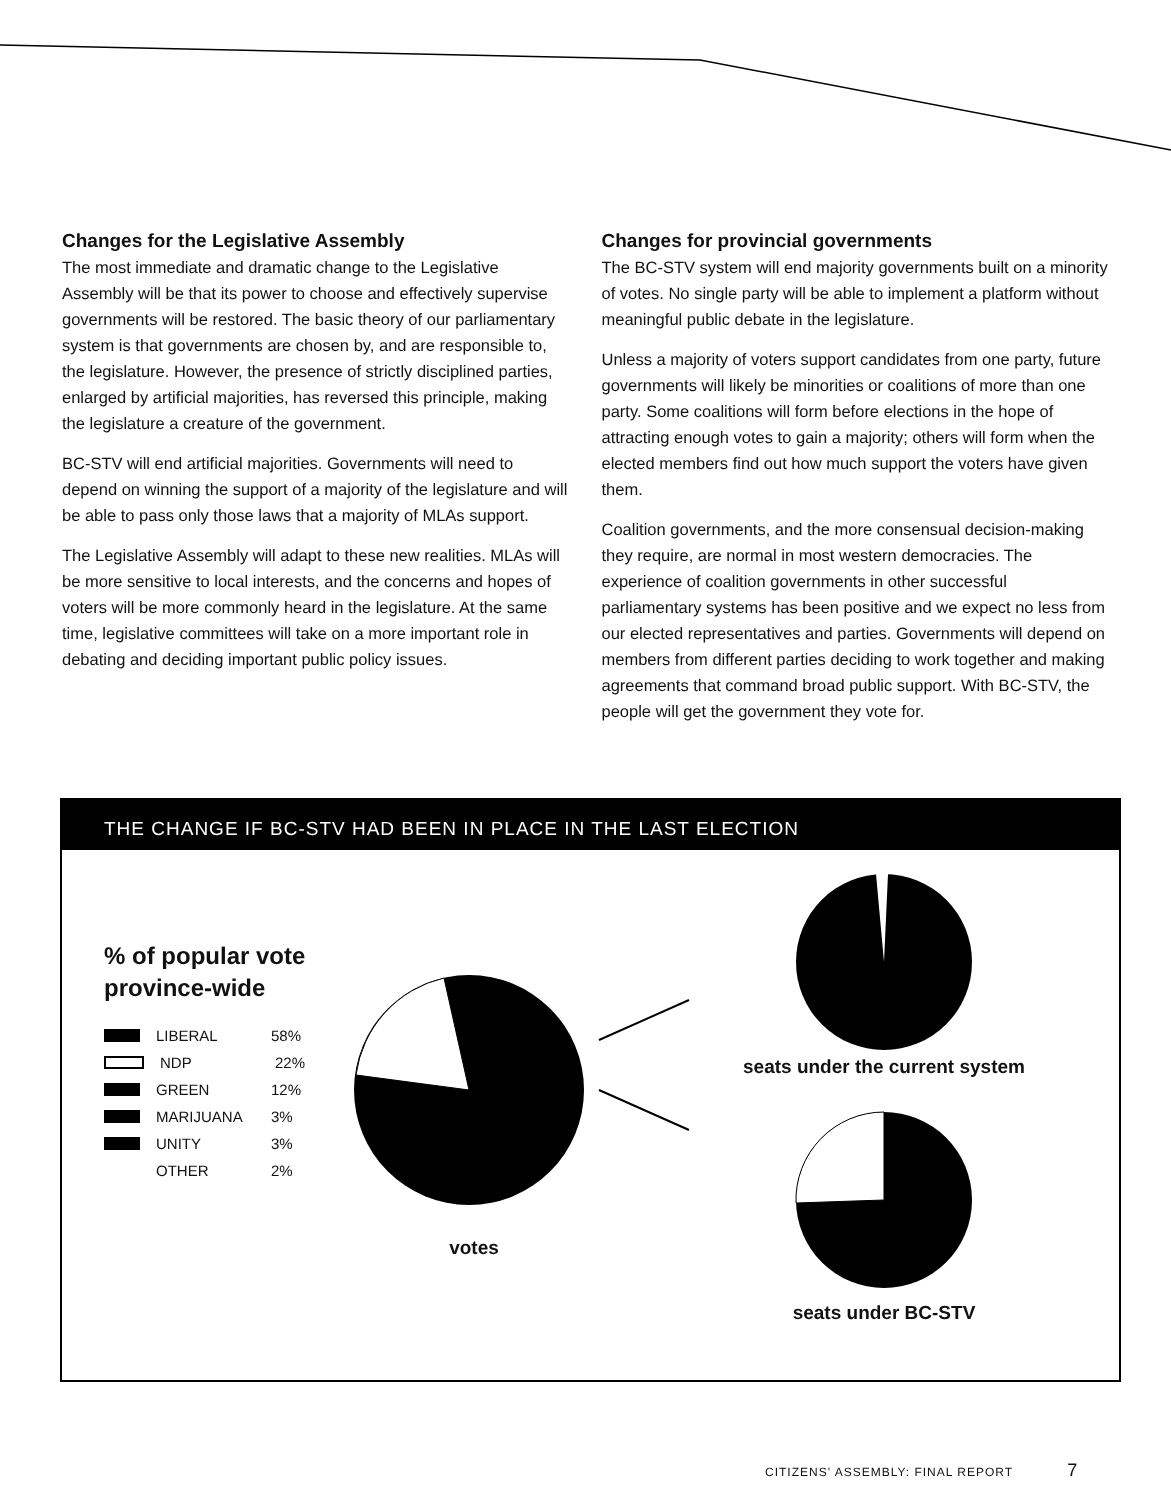Changes for the Legislative Assembly
The most immediate and dramatic change to the Legislative Assembly will be that its power to choose and effectively supervise governments will be restored. The basic theory of our parliamentary system is that governments are chosen by, and are responsible to, the legislature. However, the presence of strictly disciplined parties, enlarged by artificial majorities, has reversed this principle, making the legislature a creature of the government.
BC-STV will end artificial majorities. Governments will need to depend on winning the support of a majority of the legislature and will be able to pass only those laws that a majority of MLAs support.
The Legislative Assembly will adapt to these new realities. MLAs will be more sensitive to local interests, and the concerns and hopes of voters will be more commonly heard in the legislature. At the same time, legislative committees will take on a more important role in debating and deciding important public policy issues.
Changes for provincial governments
The BC-STV system will end majority governments built on a minority of votes. No single party will be able to implement a platform without meaningful public debate in the legislature.
Unless a majority of voters support candidates from one party, future governments will likely be minorities or coalitions of more than one party. Some coalitions will form before elections in the hope of attracting enough votes to gain a majority; others will form when the elected members find out how much support the voters have given them.
Coalition governments, and the more consensual decision-making they require, are normal in most western democracies. The experience of coalition governments in other successful parliamentary systems has been positive and we expect no less from our elected representatives and parties. Governments will depend on members from different parties deciding to work together and making agreements that command broad public support. With BC-STV, the people will get the government they vote for.
THE CHANGE IF BC-STV HAD BEEN IN PLACE IN THE LAST ELECTION
% of popular vote province-wide
LIBERAL 58%
NDP 22%
GREEN 12%
MARIJUANA 3%
UNITY 3%
OTHER 2%
votes
seats under the current system
seats under BC-STV
CITIZENS' ASSEMBLY: FINAL REPORT 7